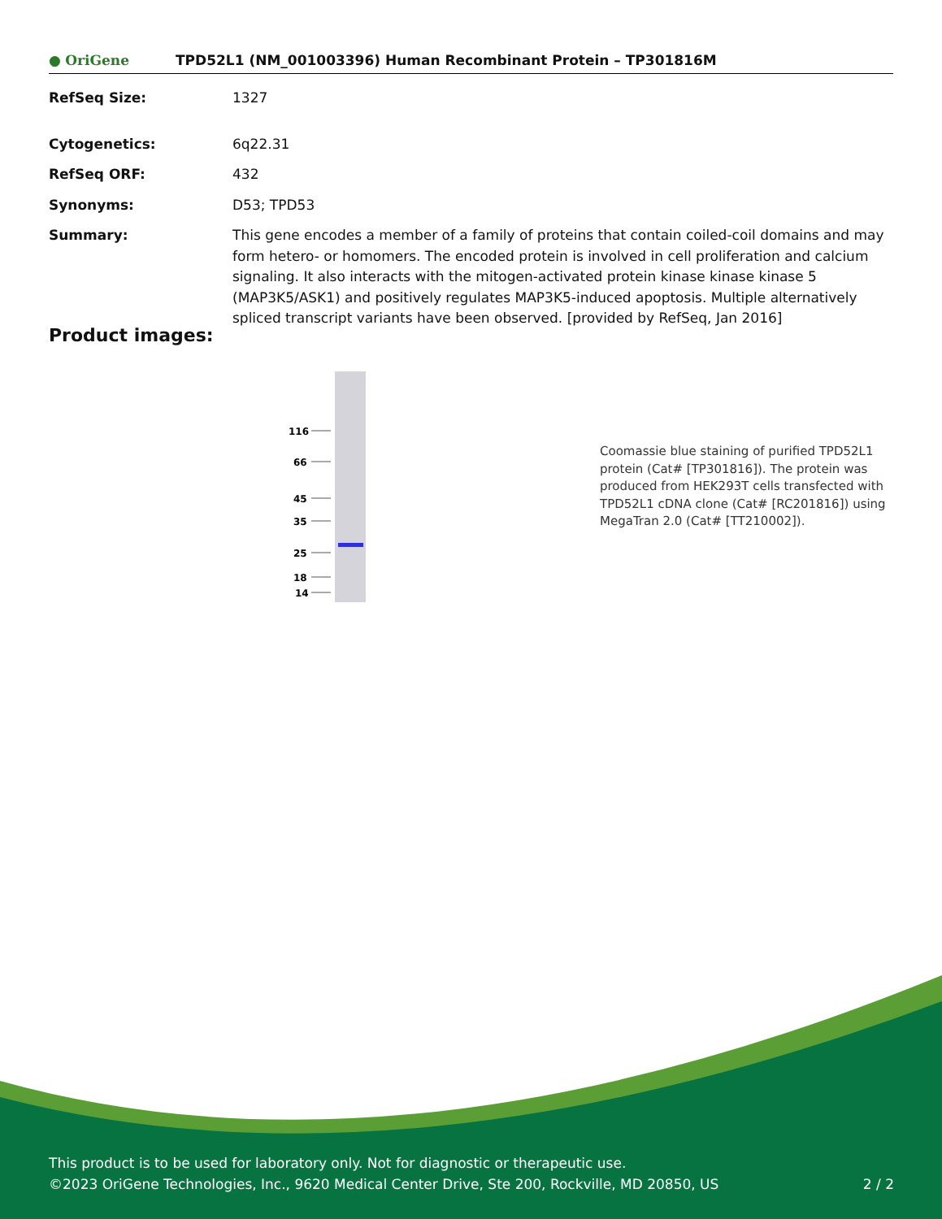● OriGene
TPD52L1 (NM_001003396) Human Recombinant Protein – TP301816M
RefSeq Size: 1327
Cytogenetics: 6q22.31
RefSeq ORF: 432
Synonyms: D53; TPD53
Summary: This gene encodes a member of a family of proteins that contain coiled-coil domains and may form hetero- or homomers. The encoded protein is involved in cell proliferation and calcium signaling. It also interacts with the mitogen-activated protein kinase kinase kinase 5 (MAP3K5/ASK1) and positively regulates MAP3K5-induced apoptosis. Multiple alternatively spliced transcript variants have been observed. [provided by RefSeq, Jan 2016]
Product images:
116
66
45
35
25
18
14
Coomassie blue staining of purified TPD52L1 protein (Cat# [TP301816]). The protein was produced from HEK293T cells transfected with TPD52L1 cDNA clone (Cat# [RC201816]) using MegaTran 2.0 (Cat# [TT210002]).
This product is to be used for laboratory only. Not for diagnostic or therapeutic use.
©2023 OriGene Technologies, Inc., 9620 Medical Center Drive, Ste 200, Rockville, MD 20850, US 2 / 2